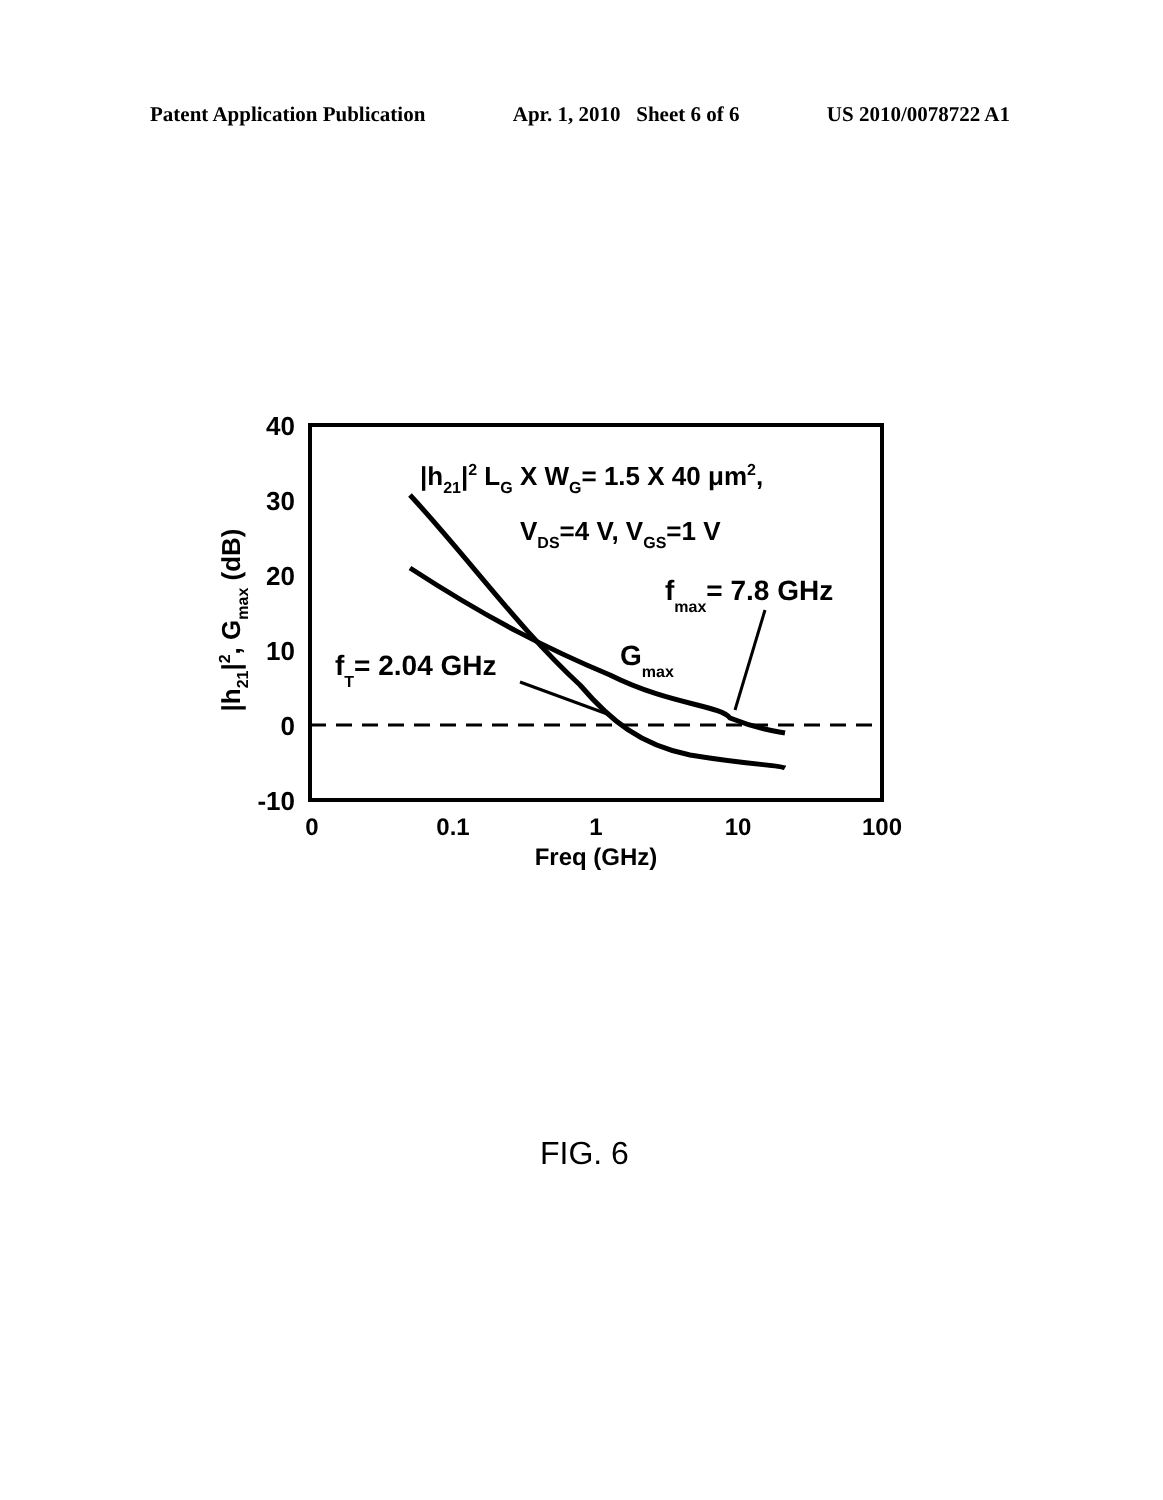Patent Application Publication Apr. 1, 2010 Sheet 6 of 6 US 2010/0078722 A1
40
30
20
10
0
-10
0
0.1
1
10
100
Freq (GHz)
|h21|2, Gmax (dB)
|h21|2 LG X WG= 1.5 X 40 μm2,
VDS=4 V, VGS=1 V
fmax= 7.8 GHz
Gmax
fT= 2.04 GHz
FIG. 6